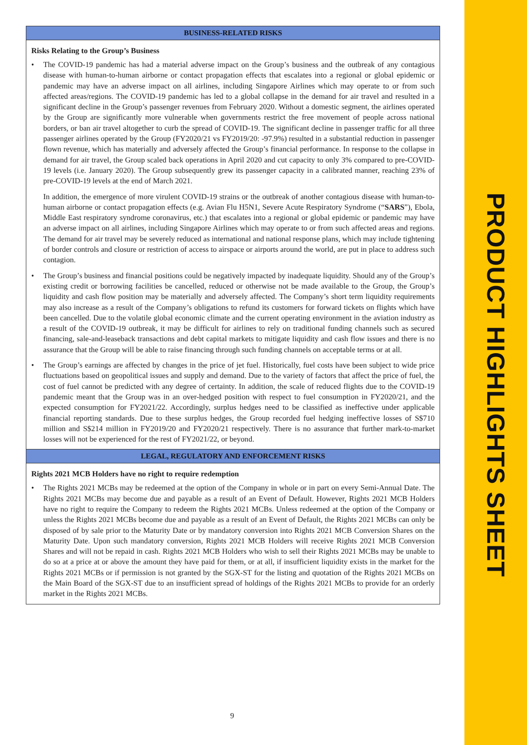BUSINESS-RELATED RISKS
Risks Relating to the Group’s Business
The COVID-19 pandemic has had a material adverse impact on the Group’s business and the outbreak of any contagious disease with human-to-human airborne or contact propagation effects that escalates into a regional or global epidemic or pandemic may have an adverse impact on all airlines, including Singapore Airlines which may operate to or from such affected areas/regions. The COVID-19 pandemic has led to a global collapse in the demand for air travel and resulted in a significant decline in the Group’s passenger revenues from February 2020. Without a domestic segment, the airlines operated by the Group are significantly more vulnerable when governments restrict the free movement of people across national borders, or ban air travel altogether to curb the spread of COVID-19. The significant decline in passenger traffic for all three passenger airlines operated by the Group (FY2020/21 vs FY2019/20: -97.9%) resulted in a substantial reduction in passenger flown revenue, which has materially and adversely affected the Group’s financial performance. In response to the collapse in demand for air travel, the Group scaled back operations in April 2020 and cut capacity to only 3% compared to pre-COVID-19 levels (i.e. January 2020). The Group subsequently grew its passenger capacity in a calibrated manner, reaching 23% of pre-COVID-19 levels at the end of March 2021.
In addition, the emergence of more virulent COVID-19 strains or the outbreak of another contagious disease with human-to-human airborne or contact propagation effects (e.g. Avian Flu H5N1, Severe Acute Respiratory Syndrome (“SARS”), Ebola, Middle East respiratory syndrome coronavirus, etc.) that escalates into a regional or global epidemic or pandemic may have an adverse impact on all airlines, including Singapore Airlines which may operate to or from such affected areas and regions. The demand for air travel may be severely reduced as international and national response plans, which may include tightening of border controls and closure or restriction of access to airspace or airports around the world, are put in place to address such contagion.
The Group’s business and financial positions could be negatively impacted by inadequate liquidity. Should any of the Group’s existing credit or borrowing facilities be cancelled, reduced or otherwise not be made available to the Group, the Group’s liquidity and cash flow position may be materially and adversely affected. The Company’s short term liquidity requirements may also increase as a result of the Company’s obligations to refund its customers for forward tickets on flights which have been cancelled. Due to the volatile global economic climate and the current operating environment in the aviation industry as a result of the COVID-19 outbreak, it may be difficult for airlines to rely on traditional funding channels such as secured financing, sale-and-leaseback transactions and debt capital markets to mitigate liquidity and cash flow issues and there is no assurance that the Group will be able to raise financing through such funding channels on acceptable terms or at all.
The Group’s earnings are affected by changes in the price of jet fuel. Historically, fuel costs have been subject to wide price fluctuations based on geopolitical issues and supply and demand. Due to the variety of factors that affect the price of fuel, the cost of fuel cannot be predicted with any degree of certainty. In addition, the scale of reduced flights due to the COVID-19 pandemic meant that the Group was in an over-hedged position with respect to fuel consumption in FY2020/21, and the expected consumption for FY2021/22. Accordingly, surplus hedges need to be classified as ineffective under applicable financial reporting standards. Due to these surplus hedges, the Group recorded fuel hedging ineffective losses of S$710 million and S$214 million in FY2019/20 and FY2020/21 respectively. There is no assurance that further mark-to-market losses will not be experienced for the rest of FY2021/22, or beyond.
LEGAL, REGULATORY AND ENFORCEMENT RISKS
Rights 2021 MCB Holders have no right to require redemption
The Rights 2021 MCBs may be redeemed at the option of the Company in whole or in part on every Semi-Annual Date. The Rights 2021 MCBs may become due and payable as a result of an Event of Default. However, Rights 2021 MCB Holders have no right to require the Company to redeem the Rights 2021 MCBs. Unless redeemed at the option of the Company or unless the Rights 2021 MCBs become due and payable as a result of an Event of Default, the Rights 2021 MCBs can only be disposed of by sale prior to the Maturity Date or by mandatory conversion into Rights 2021 MCB Conversion Shares on the Maturity Date. Upon such mandatory conversion, Rights 2021 MCB Holders will receive Rights 2021 MCB Conversion Shares and will not be repaid in cash. Rights 2021 MCB Holders who wish to sell their Rights 2021 MCBs may be unable to do so at a price at or above the amount they have paid for them, or at all, if insufficient liquidity exists in the market for the Rights 2021 MCBs or if permission is not granted by the SGX-ST for the listing and quotation of the Rights 2021 MCBs on the Main Board of the SGX-ST due to an insufficient spread of holdings of the Rights 2021 MCBs to provide for an orderly market in the Rights 2021 MCBs.
9
PRODUCT HIGHLIGHTS SHEET